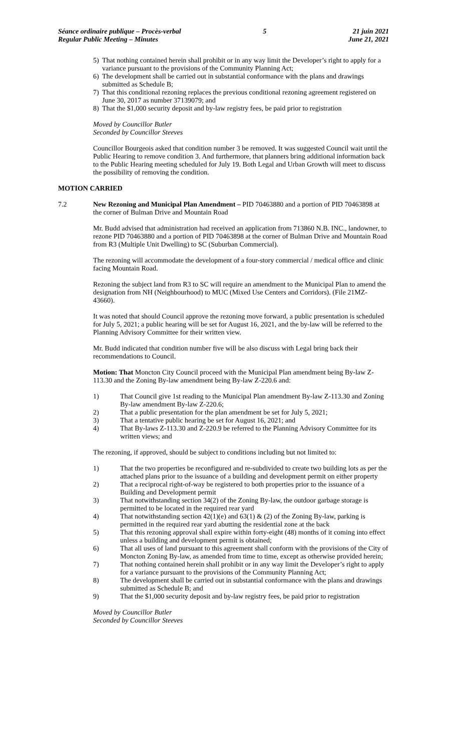Séance ordinaire publique – Procès-verbal
Regular Public Meeting – Minutes
5 21 juin 2021
June 21, 2021
5) That nothing contained herein shall prohibit or in any way limit the Developer’s right to apply for a variance pursuant to the provisions of the Community Planning Act;
6) The development shall be carried out in substantial conformance with the plans and drawings submitted as Schedule B;
7) That this conditional rezoning replaces the previous conditional rezoning agreement registered on June 30, 2017 as number 37139079; and
8) That the $1,000 security deposit and by-law registry fees, be paid prior to registration
Moved by Councillor Butler
Seconded by Councillor Steeves
Councillor Bourgeois asked that condition number 3 be removed. It was suggested Council wait until the Public Hearing to remove condition 3. And furthermore, that planners bring additional information back to the Public Hearing meeting scheduled for July 19. Both Legal and Urban Growth will meet to discuss the possibility of removing the condition.
MOTION CARRIED
7.2 New Rezoning and Municipal Plan Amendment – PID 70463880 and a portion of PID 70463898 at the corner of Bulman Drive and Mountain Road
Mr. Budd advised that administration had received an application from 713860 N.B. INC., landowner, to rezone PID 70463880 and a portion of PID 70463898 at the corner of Bulman Drive and Mountain Road from R3 (Multiple Unit Dwelling) to SC (Suburban Commercial).
The rezoning will accommodate the development of a four-story commercial / medical office and clinic facing Mountain Road.
Rezoning the subject land from R3 to SC will require an amendment to the Municipal Plan to amend the designation from NH (Neighbourhood) to MUC (Mixed Use Centers and Corridors). (File 21MZ-43660).
It was noted that should Council approve the rezoning move forward, a public presentation is scheduled for July 5, 2021; a public hearing will be set for August 16, 2021, and the by-law will be referred to the Planning Advisory Committee for their written view.
Mr. Budd indicated that condition number five will be also discuss with Legal bring back their recommendations to Council.
Motion: That Moncton City Council proceed with the Municipal Plan amendment being By-law Z-113.30 and the Zoning By-law amendment being By-law Z-220.6 and:
1) That Council give 1st reading to the Municipal Plan amendment By-law Z-113.30 and Zoning By-law amendment By-law Z-220.6;
2) That a public presentation for the plan amendment be set for July 5, 2021;
3) That a tentative public hearing be set for August 16, 2021; and
4) That By-laws Z-113.30 and Z-220.9 be referred to the Planning Advisory Committee for its written views; and
The rezoning, if approved, should be subject to conditions including but not limited to:
1) That the two properties be reconfigured and re-subdivided to create two building lots as per the attached plans prior to the issuance of a building and development permit on either property
2) That a reciprocal right-of-way be registered to both properties prior to the issuance of a Building and Development permit
3) That notwithstanding section 34(2) of the Zoning By-law, the outdoor garbage storage is permitted to be located in the required rear yard
4) That notwithstanding section 42(1)(e) and 63(1) & (2) of the Zoning By-law, parking is permitted in the required rear yard abutting the residential zone at the back
5) That this rezoning approval shall expire within forty-eight (48) months of it coming into effect unless a building and development permit is obtained;
6) That all uses of land pursuant to this agreement shall conform with the provisions of the City of Moncton Zoning By-law, as amended from time to time, except as otherwise provided herein;
7) That nothing contained herein shall prohibit or in any way limit the Developer’s right to apply for a variance pursuant to the provisions of the Community Planning Act;
8) The development shall be carried out in substantial conformance with the plans and drawings submitted as Schedule B; and
9) That the $1,000 security deposit and by-law registry fees, be paid prior to registration
Moved by Councillor Butler
Seconded by Councillor Steeves